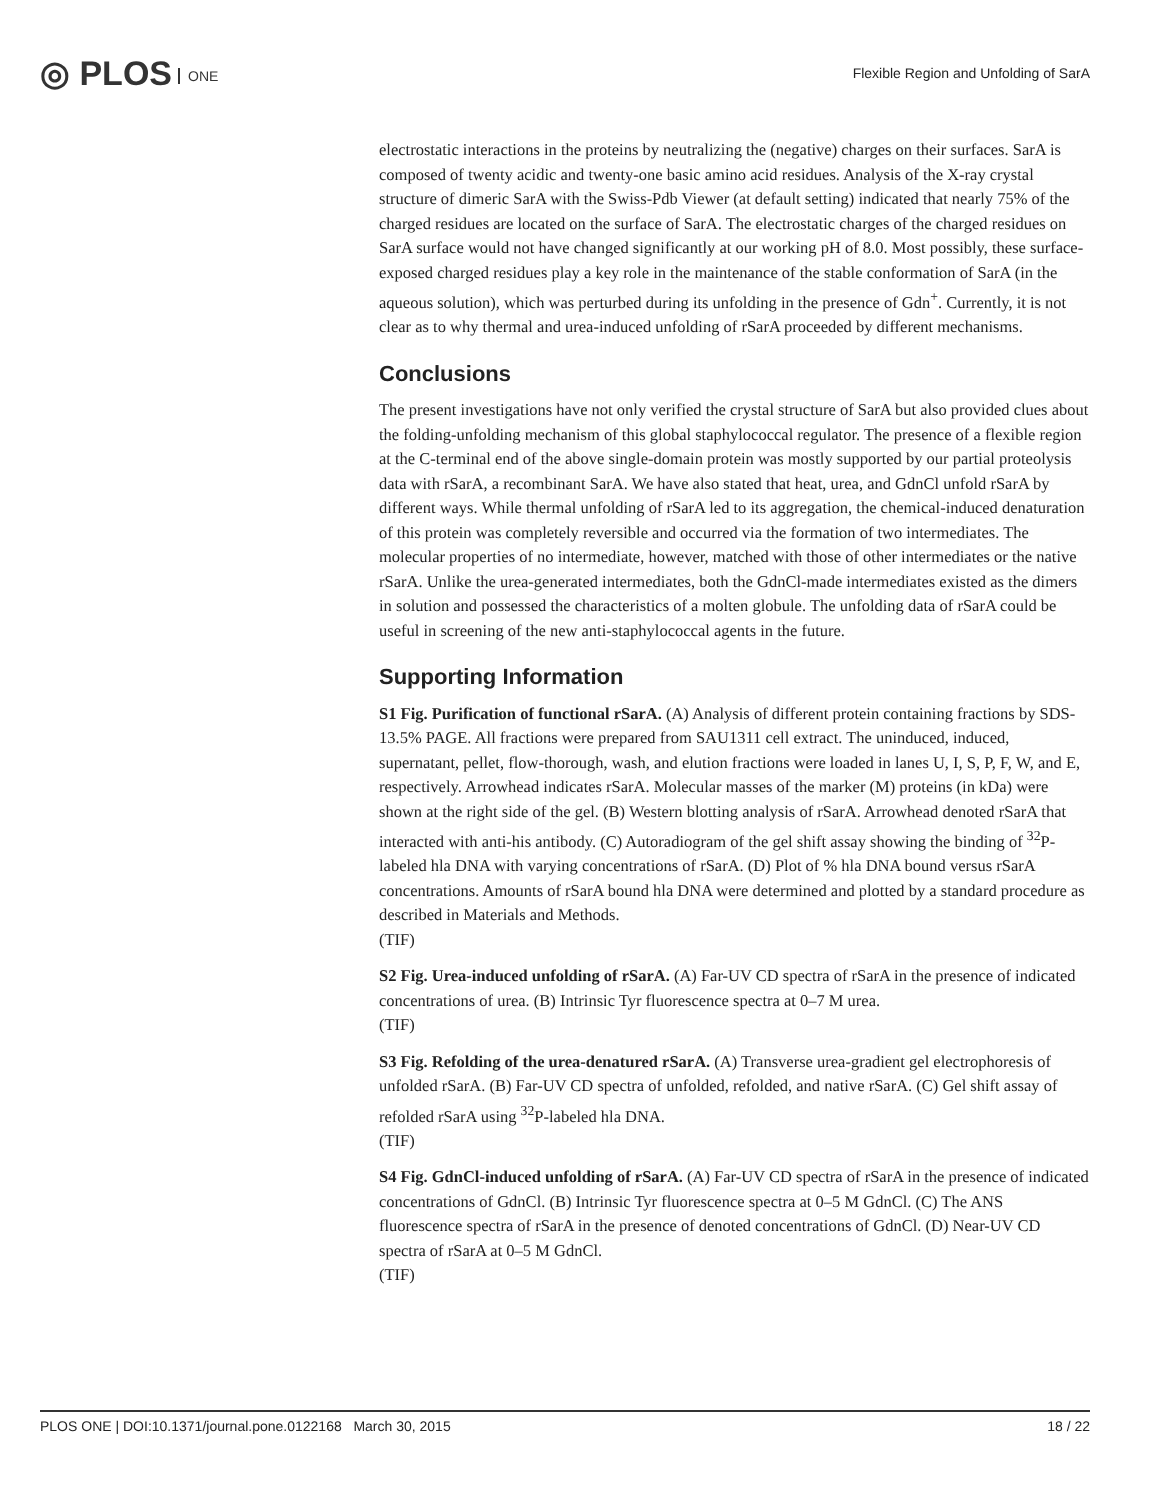◎ PLOS ONE
Flexible Region and Unfolding of SarA
electrostatic interactions in the proteins by neutralizing the (negative) charges on their surfaces. SarA is composed of twenty acidic and twenty-one basic amino acid residues. Analysis of the X-ray crystal structure of dimeric SarA with the Swiss-Pdb Viewer (at default setting) indicated that nearly 75% of the charged residues are located on the surface of SarA. The electrostatic charges of the charged residues on SarA surface would not have changed significantly at our working pH of 8.0. Most possibly, these surface-exposed charged residues play a key role in the maintenance of the stable conformation of SarA (in the aqueous solution), which was perturbed during its unfolding in the presence of Gdn<sup>+</sup>. Currently, it is not clear as to why thermal and urea-induced unfolding of rSarA proceeded by different mechanisms.
Conclusions
The present investigations have not only verified the crystal structure of SarA but also provided clues about the folding-unfolding mechanism of this global staphylococcal regulator. The presence of a flexible region at the C-terminal end of the above single-domain protein was mostly supported by our partial proteolysis data with rSarA, a recombinant SarA. We have also stated that heat, urea, and GdnCl unfold rSarA by different ways. While thermal unfolding of rSarA led to its aggregation, the chemical-induced denaturation of this protein was completely reversible and occurred via the formation of two intermediates. The molecular properties of no intermediate, however, matched with those of other intermediates or the native rSarA. Unlike the urea-generated intermediates, both the GdnCl-made intermediates existed as the dimers in solution and possessed the characteristics of a molten globule. The unfolding data of rSarA could be useful in screening of the new anti-staphylococcal agents in the future.
Supporting Information
S1 Fig. Purification of functional rSarA. (A) Analysis of different protein containing fractions by SDS-13.5% PAGE. All fractions were prepared from SAU1311 cell extract. The uninduced, induced, supernatant, pellet, flow-thorough, wash, and elution fractions were loaded in lanes U, I, S, P, F, W, and E, respectively. Arrowhead indicates rSarA. Molecular masses of the marker (M) proteins (in kDa) were shown at the right side of the gel. (B) Western blotting analysis of rSarA. Arrowhead denoted rSarA that interacted with anti-his antibody. (C) Autoradiogram of the gel shift assay showing the binding of <sup>32</sup>P-labeled hla DNA with varying concentrations of rSarA. (D) Plot of % hla DNA bound versus rSarA concentrations. Amounts of rSarA bound hla DNA were determined and plotted by a standard procedure as described in Materials and Methods.
(TIF)
S2 Fig. Urea-induced unfolding of rSarA. (A) Far-UV CD spectra of rSarA in the presence of indicated concentrations of urea. (B) Intrinsic Tyr fluorescence spectra at 0–7 M urea.
(TIF)
S3 Fig. Refolding of the urea-denatured rSarA. (A) Transverse urea-gradient gel electrophoresis of unfolded rSarA. (B) Far-UV CD spectra of unfolded, refolded, and native rSarA. (C) Gel shift assay of refolded rSarA using <sup>32</sup>P-labeled hla DNA.
(TIF)
S4 Fig. GdnCl-induced unfolding of rSarA. (A) Far-UV CD spectra of rSarA in the presence of indicated concentrations of GdnCl. (B) Intrinsic Tyr fluorescence spectra at 0–5 M GdnCl. (C) The ANS fluorescence spectra of rSarA in the presence of denoted concentrations of GdnCl. (D) Near-UV CD spectra of rSarA at 0–5 M GdnCl.
(TIF)
PLOS ONE | DOI:10.1371/journal.pone.0122168 March 30, 2015 18 / 22